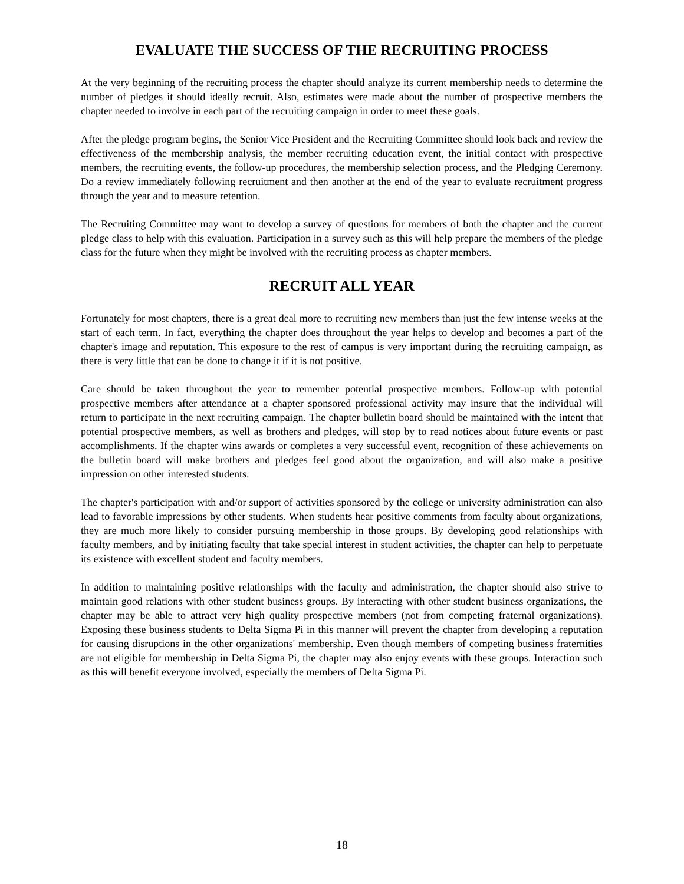EVALUATE THE SUCCESS OF THE RECRUITING PROCESS
At the very beginning of the recruiting process the chapter should analyze its current membership needs to determine the number of pledges it should ideally recruit. Also, estimates were made about the number of prospective members the chapter needed to involve in each part of the recruiting campaign in order to meet these goals.
After the pledge program begins, the Senior Vice President and the Recruiting Committee should look back and review the effectiveness of the membership analysis, the member recruiting education event, the initial contact with prospective members, the recruiting events, the follow-up procedures, the membership selection process, and the Pledging Ceremony. Do a review immediately following recruitment and then another at the end of the year to evaluate recruitment progress through the year and to measure retention.
The Recruiting Committee may want to develop a survey of questions for members of both the chapter and the current pledge class to help with this evaluation. Participation in a survey such as this will help prepare the members of the pledge class for the future when they might be involved with the recruiting process as chapter members.
RECRUIT ALL YEAR
Fortunately for most chapters, there is a great deal more to recruiting new members than just the few intense weeks at the start of each term. In fact, everything the chapter does throughout the year helps to develop and becomes a part of the chapter's image and reputation. This exposure to the rest of campus is very important during the recruiting campaign, as there is very little that can be done to change it if it is not positive.
Care should be taken throughout the year to remember potential prospective members. Follow-up with potential prospective members after attendance at a chapter sponsored professional activity may insure that the individual will return to participate in the next recruiting campaign. The chapter bulletin board should be maintained with the intent that potential prospective members, as well as brothers and pledges, will stop by to read notices about future events or past accomplishments. If the chapter wins awards or completes a very successful event, recognition of these achievements on the bulletin board will make brothers and pledges feel good about the organization, and will also make a positive impression on other interested students.
The chapter's participation with and/or support of activities sponsored by the college or university administration can also lead to favorable impressions by other students. When students hear positive comments from faculty about organizations, they are much more likely to consider pursuing membership in those groups. By developing good relationships with faculty members, and by initiating faculty that take special interest in student activities, the chapter can help to perpetuate its existence with excellent student and faculty members.
In addition to maintaining positive relationships with the faculty and administration, the chapter should also strive to maintain good relations with other student business groups. By interacting with other student business organizations, the chapter may be able to attract very high quality prospective members (not from competing fraternal organizations). Exposing these business students to Delta Sigma Pi in this manner will prevent the chapter from developing a reputation for causing disruptions in the other organizations' membership. Even though members of competing business fraternities are not eligible for membership in Delta Sigma Pi, the chapter may also enjoy events with these groups. Interaction such as this will benefit everyone involved, especially the members of Delta Sigma Pi.
18